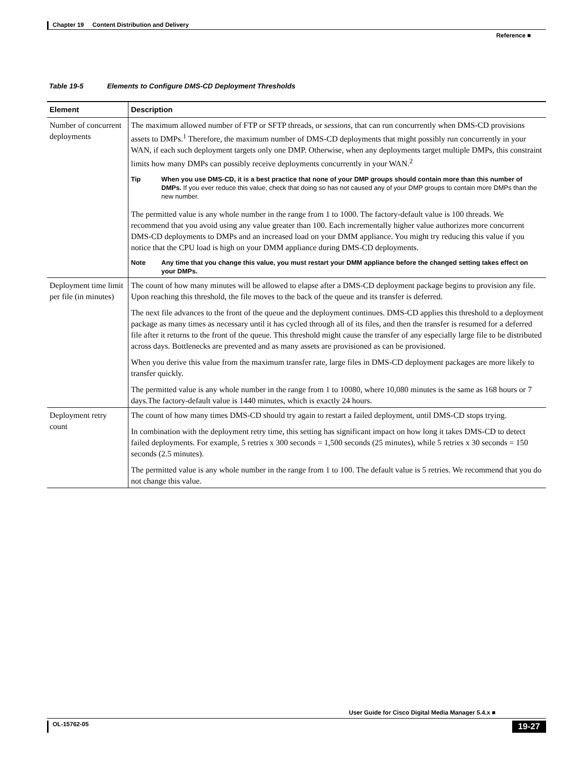Chapter 19 Content Distribution and Delivery
Reference ■
Table 19-5 Elements to Configure DMS-CD Deployment Thresholds
| Element | Description |
| --- | --- |
| Number of concurrent deployments | The maximum allowed number of FTP or SFTP threads, or sessions , that can run concurrently when DMS-CD provisions assets to DMPs.<sup>1</sup> Therefore, the maximum number of DMS-CD deployments that might possibly run concurrently in your WAN, if each such deployment targets only one DMP. Otherwise, when any deployments target multiple DMPs, this constraint limits how many DMPs can possibly receive deployments concurrently in your WAN.<sup>2</sup> Tip When you use DMS-CD, it is a best practice that none of your DMP groups should contain more than this number of DMPs. If you ever reduce this value, check that doing so has not caused any of your DMP groups to contain more DMPs than the new number. The permitted value is any whole number in the range from 1 to 1000. The factory-default value is 100 threads. We recommend that you avoid using any value greater than 100. Each incrementally higher value authorizes more concurrent DMS-CD deployments to DMPs and an increased load on your DMM appliance. You might try reducing this value if you notice that the CPU load is high on your DMM appliance during DMS-CD deployments. Note Any time that you change this value, you must restart your DMM appliance before the changed setting takes effect on your DMPs. |
| Deployment time limit per file (in minutes) | The count of how many minutes will be allowed to elapse after a DMS-CD deployment package begins to provision any file. Upon reaching this threshold, the file moves to the back of the queue and its transfer is deferred. The next file advances to the front of the queue and the deployment continues. DMS-CD applies this threshold to a deployment package as many times as necessary until it has cycled through all of its files, and then the transfer is resumed for a deferred file after it returns to the front of the queue. This threshold might cause the transfer of any especially large file to be distributed across days. Bottlenecks are prevented and as many assets are provisioned as can be provisioned. When you derive this value from the maximum transfer rate, large files in DMS-CD deployment packages are more likely to transfer quickly. The permitted value is any whole number in the range from 1 to 10080, where 10,080 minutes is the same as 168 hours or 7 days.The factory-default value is 1440 minutes, which is exactly 24 hours. |
| Deployment retry count | The count of how many times DMS-CD should try again to restart a failed deployment, until DMS-CD stops trying. In combination with the deployment retry time, this setting has significant impact on how long it takes DMS-CD to detect failed deployments. For example, 5 retries x 300 seconds = 1,500 seconds (25 minutes), while 5 retries x 30 seconds = 150 seconds (2.5 minutes). The permitted value is any whole number in the range from 1 to 100. The default value is 5 retries. We recommend that you do not change this value. |
User Guide for Cisco Digital Media Manager 5.4.x ■
OL-15762-05 19-27